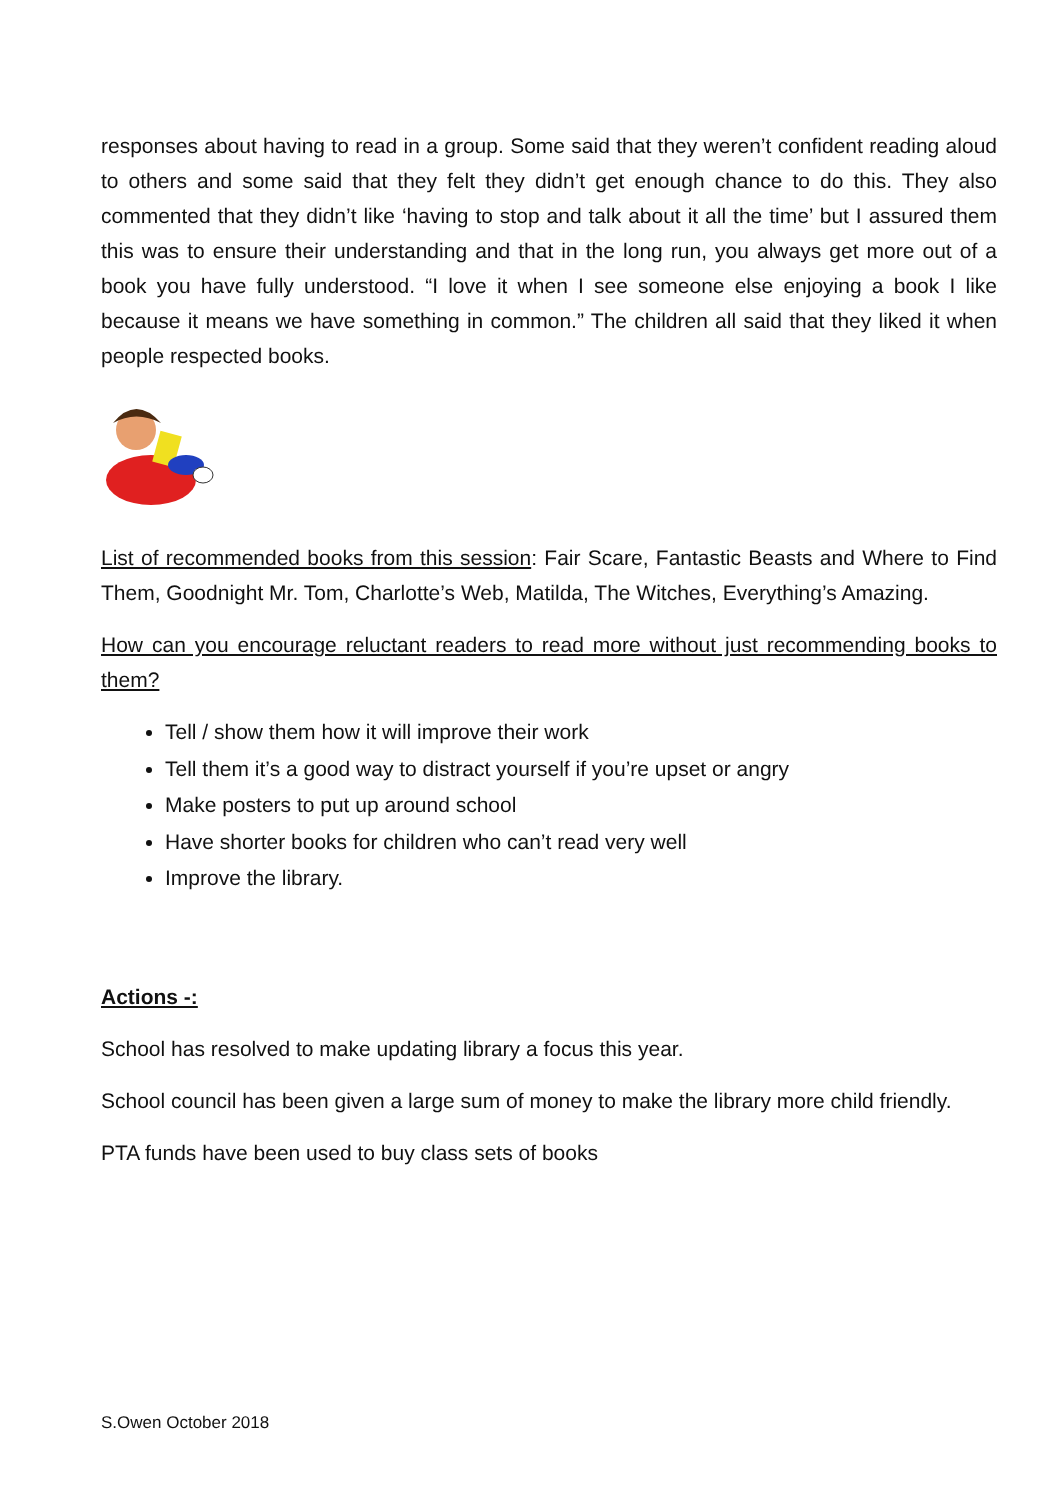responses about having to read in a group. Some said that they weren’t confident reading aloud to others and some said that they felt they didn’t get enough chance to do this. They also commented that they didn’t like ‘having to stop and talk about it all the time’ but I assured them this was to ensure their understanding and that in the long run, you always get more out of a book you have fully understood. “I love it when I see someone else enjoying a book I like because it means we have something in common.” The children all said that they liked it when people respected books.
List of recommended books from this session: Fair Scare, Fantastic Beasts and Where to Find Them, Goodnight Mr. Tom, Charlotte’s Web, Matilda, The Witches, Everything’s Amazing.
How can you encourage reluctant readers to read more without just recommending books to them?
Tell / show them how it will improve their work
Tell them it’s a good way to distract yourself if you’re upset or angry
Make posters to put up around school
Have shorter books for children who can’t read very well
Improve the library.
Actions -:
School has resolved to make updating library a focus this year.
School council has been given a large sum of money to make the library more child friendly.
PTA funds have been used to buy class sets of books
S.Owen October 2018